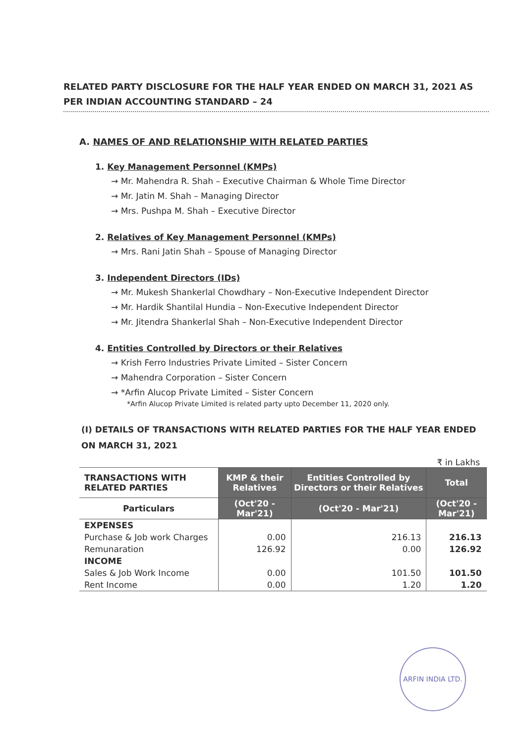RELATED PARTY DISCLOSURE FOR THE HALF YEAR ENDED ON MARCH 31, 2021 AS PER INDIAN ACCOUNTING STANDARD – 24
A. NAMES OF AND RELATIONSHIP WITH RELATED PARTIES
1. Key Management Personnel (KMPs)
→ Mr. Mahendra R. Shah – Executive Chairman & Whole Time Director
→ Mr. Jatin M. Shah – Managing Director
→ Mrs. Pushpa M. Shah – Executive Director
2. Relatives of Key Management Personnel (KMPs)
→ Mrs. Rani Jatin Shah – Spouse of Managing Director
3. Independent Directors (IDs)
→ Mr. Mukesh Shankerlal Chowdhary – Non-Executive Independent Director
→ Mr. Hardik Shantilal Hundia – Non-Executive Independent Director
→ Mr. Jitendra Shankerlal Shah – Non-Executive Independent Director
4. Entities Controlled by Directors or their Relatives
→ Krish Ferro Industries Private Limited – Sister Concern
→ Mahendra Corporation – Sister Concern
→ *Arfin Alucop Private Limited – Sister Concern
*Arfin Alucop Private Limited is related party upto December 11, 2020 only.
(I) DETAILS OF TRANSACTIONS WITH RELATED PARTIES FOR THE HALF YEAR ENDED ON MARCH 31, 2021
₹ in Lakhs
| TRANSACTIONS WITH RELATED PARTIES | KMP & their Relatives | Entities Controlled by Directors or their Relatives | Total |
| --- | --- | --- | --- |
| Particulars | (Oct'20 - Mar'21) | (Oct'20 - Mar'21) | (Oct'20 - Mar'21) |
| EXPENSES | | | |
| Purchase & Job work Charges | 0.00 | 216.13 | 216.13 |
| Remunaration | 126.92 | 0.00 | 126.92 |
| INCOME | | | |
| Sales & Job Work Income | 0.00 | 101.50 | 101.50 |
| Rent Income | 0.00 | 1.20 | 1.20 |
ARFIN INDIA LTD.